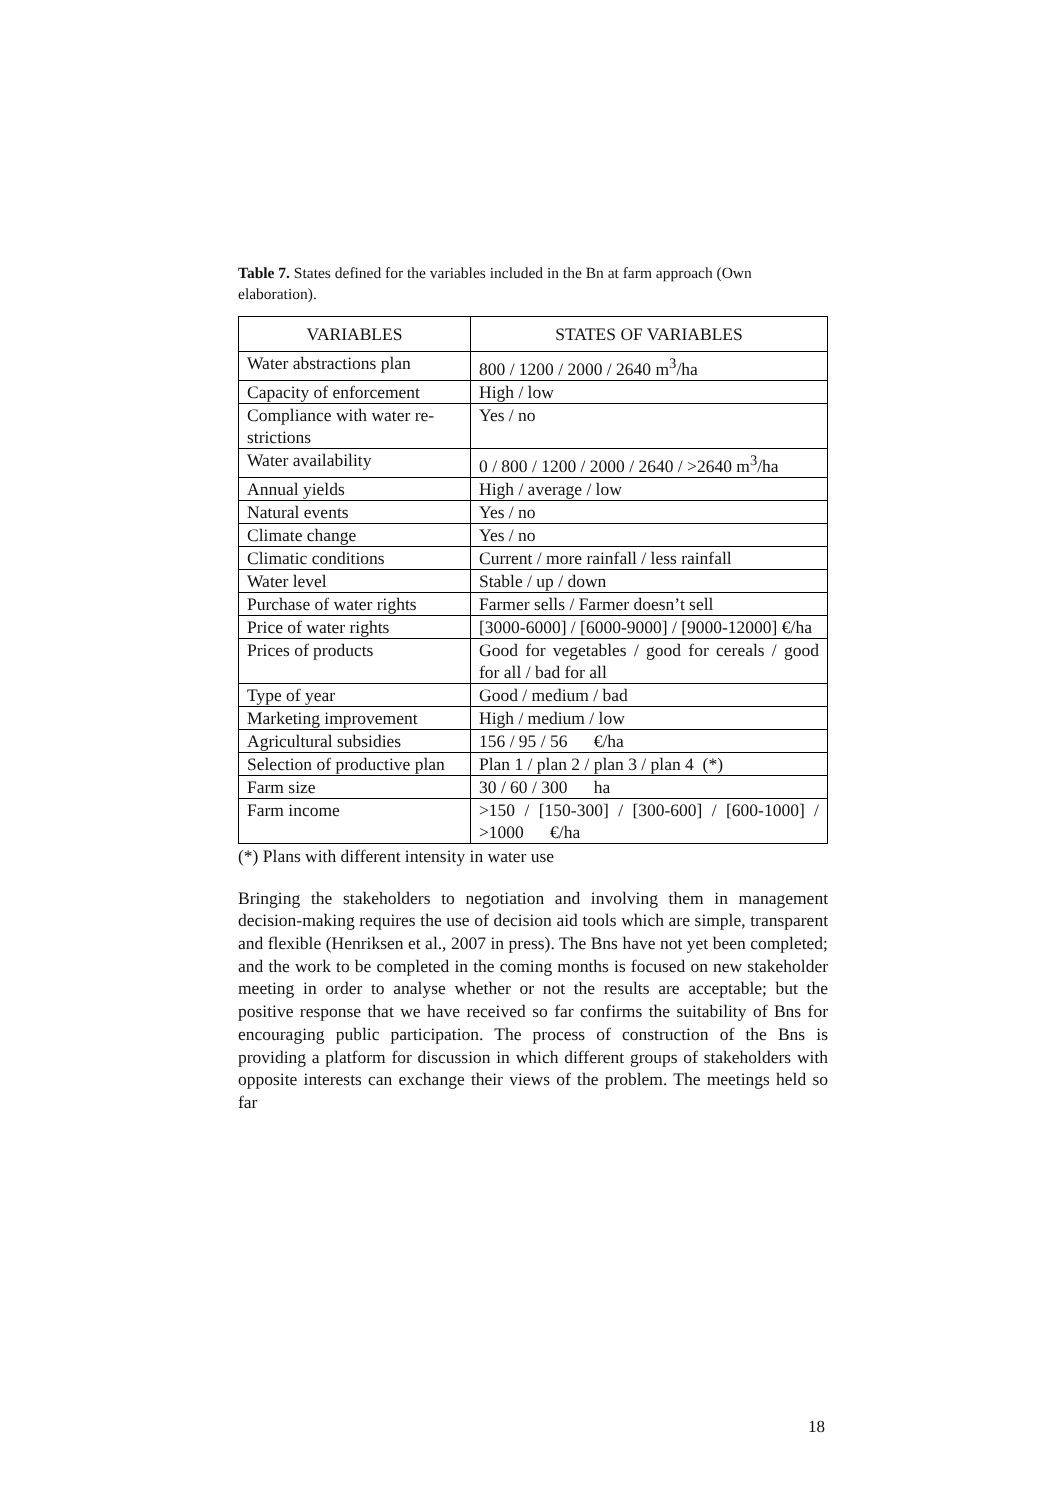Table 7. States defined for the variables included in the Bn at farm approach (Own elaboration).
| VARIABLES | STATES OF VARIABLES |
| --- | --- |
| Water abstractions plan | 800 / 1200 / 2000 / 2640 m<sup>3</sup>/ha |
| Capacity of enforcement | High / low |
| Compliance with water re-strictions | Yes / no |
| Water availability | 0 / 800 / 1200 / 2000 / 2640 / >2640 m<sup>3</sup>/ha |
| Annual yields | High / average / low |
| Natural events | Yes / no |
| Climate change | Yes / no |
| Climatic conditions | Current / more rainfall / less rainfall |
| Water level | Stable / up / down |
| Purchase of water rights | Farmer sells / Farmer doesn’t sell |
| Price of water rights | [3000-6000] / [6000-9000] / [9000-12000] €/ha |
| Prices of products | Good for vegetables / good for cereals / good for all / bad for all |
| Type of year | Good / medium / bad |
| Marketing improvement | High / medium / low |
| Agricultural subsidies | 156 / 95 / 56 €/ha |
| Selection of productive plan | Plan 1 / plan 2 / plan 3 / plan 4 (*) |
| Farm size | 30 / 60 / 300 ha |
| Farm income | >150 / [150-300] / [300-600] / [600-1000] / >1000 €/ha |
(*) Plans with different intensity in water use
Bringing the stakeholders to negotiation and involving them in management decision-making requires the use of decision aid tools which are simple, transparent and flexible (Henriksen et al., 2007 in press). The Bns have not yet been completed; and the work to be completed in the coming months is focused on new stakeholder meeting in order to analyse whether or not the results are acceptable; but the positive response that we have received so far confirms the suitability of Bns for encouraging public participation. The process of construction of the Bns is providing a platform for discussion in which different groups of stakeholders with opposite interests can exchange their views of the problem. The meetings held so far
18